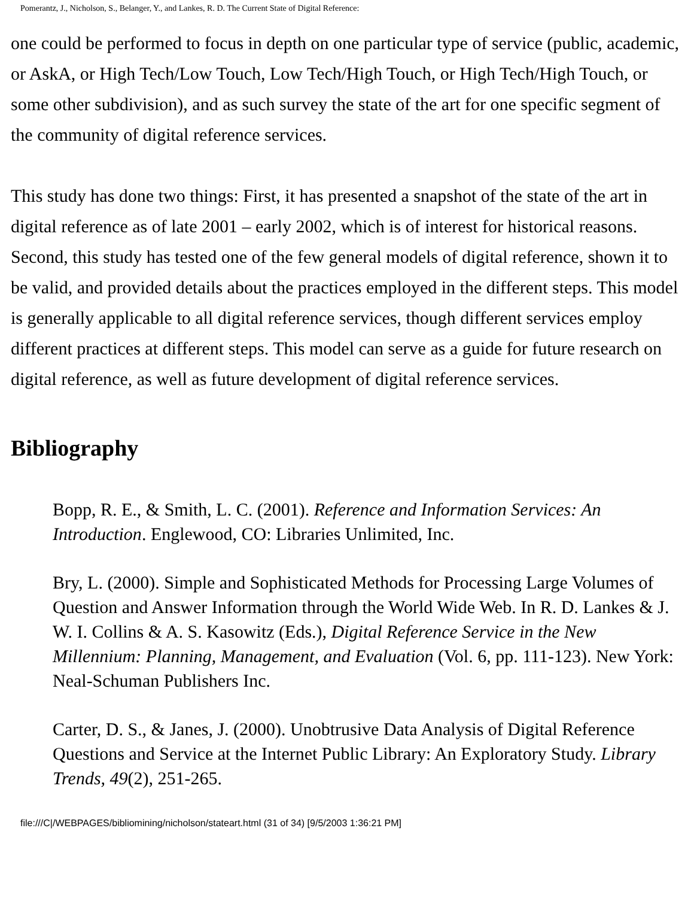Pomerantz, J., Nicholson, S., Belanger, Y., and Lankes, R. D. The Current State of Digital Reference:
one could be performed to focus in depth on one particular type of service (public, academic, or AskA, or High Tech/Low Touch, Low Tech/High Touch, or High Tech/High Touch, or some other subdivision), and as such survey the state of the art for one specific segment of the community of digital reference services.
This study has done two things: First, it has presented a snapshot of the state of the art in digital reference as of late 2001 – early 2002, which is of interest for historical reasons. Second, this study has tested one of the few general models of digital reference, shown it to be valid, and provided details about the practices employed in the different steps. This model is generally applicable to all digital reference services, though different services employ different practices at different steps. This model can serve as a guide for future research on digital reference, as well as future development of digital reference services.
Bibliography
Bopp, R. E., & Smith, L. C. (2001). Reference and Information Services: An Introduction. Englewood, CO: Libraries Unlimited, Inc.
Bry, L. (2000). Simple and Sophisticated Methods for Processing Large Volumes of Question and Answer Information through the World Wide Web. In R. D. Lankes & J. W. I. Collins & A. S. Kasowitz (Eds.), Digital Reference Service in the New Millennium: Planning, Management, and Evaluation (Vol. 6, pp. 111-123). New York: Neal-Schuman Publishers Inc.
Carter, D. S., & Janes, J. (2000). Unobtrusive Data Analysis of Digital Reference Questions and Service at the Internet Public Library: An Exploratory Study. Library Trends, 49(2), 251-265.
file:///C|/WEBPAGES/bibliomining/nicholson/stateart.html (31 of 34) [9/5/2003 1:36:21 PM]